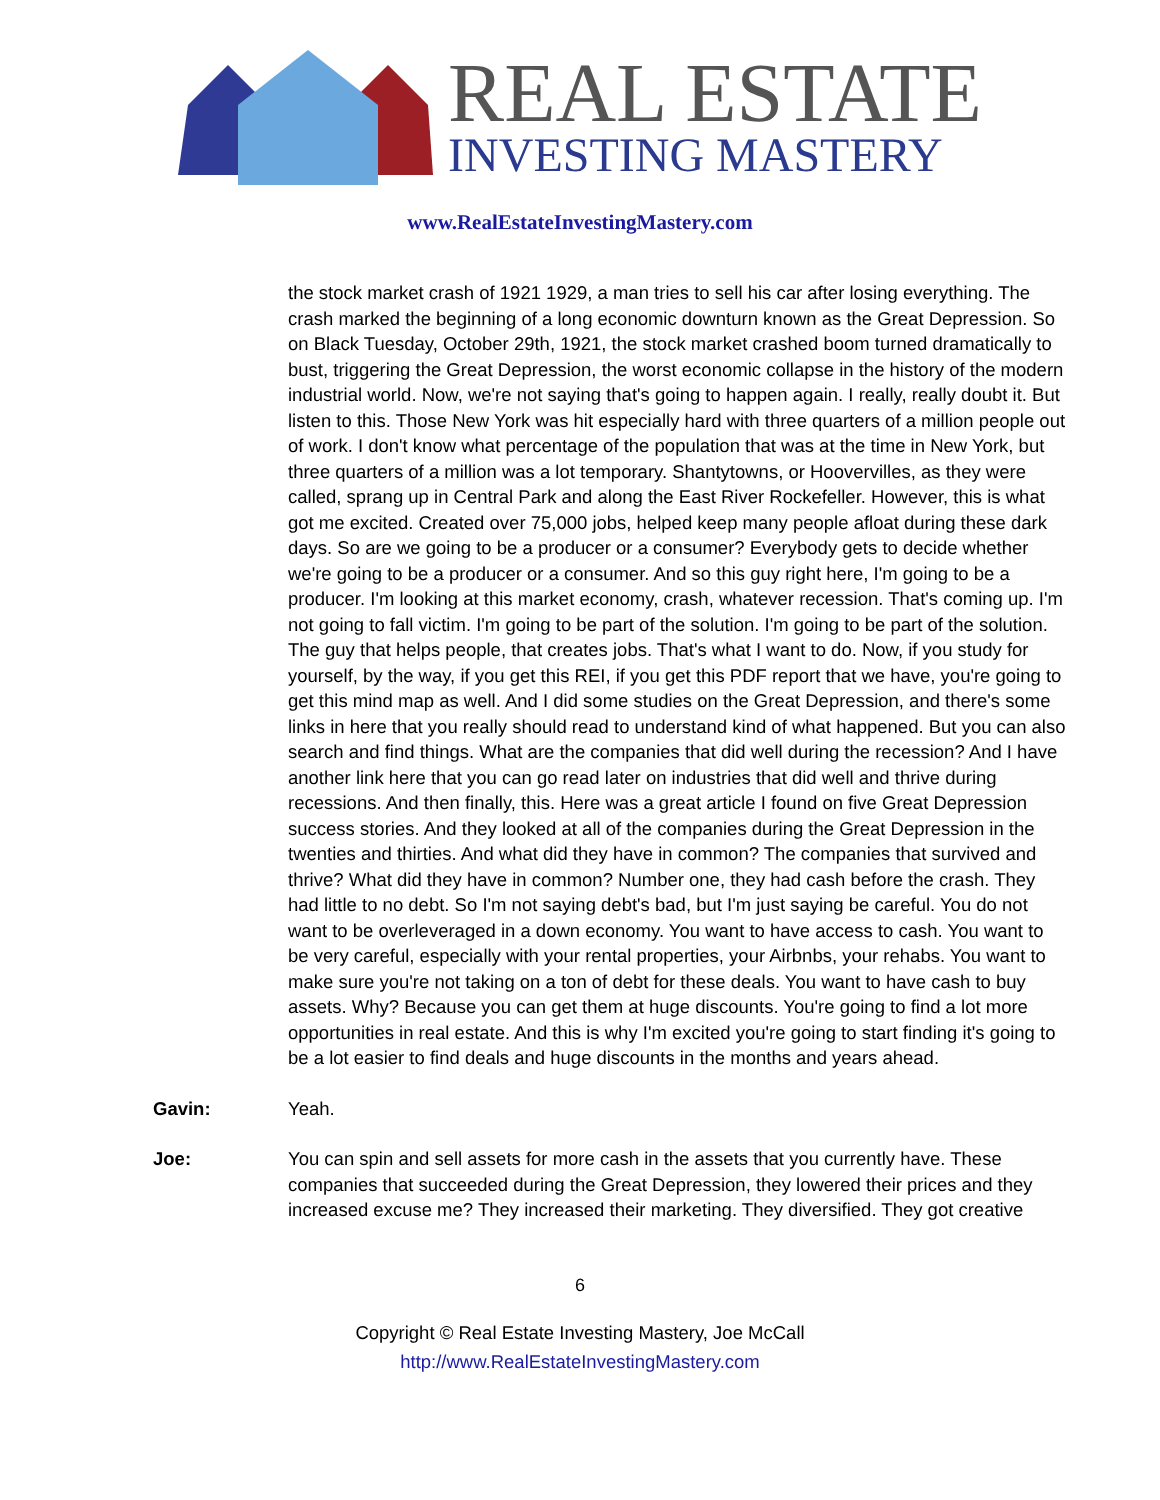REAL ESTATE
INVESTING MASTERY
www.RealEstateInvestingMastery.com
the stock market crash of 1921 1929, a man tries to sell his car after losing everything. The crash marked the beginning of a long economic downturn known as the Great Depression. So on Black Tuesday, October 29th, 1921, the stock market crashed boom turned dramatically to bust, triggering the Great Depression, the worst economic collapse in the history of the modern industrial world. Now, we're not saying that's going to happen again. I really, really doubt it. But listen to this. Those New York was hit especially hard with three quarters of a million people out of work. I don't know what percentage of the population that was at the time in New York, but three quarters of a million was a lot temporary. Shantytowns, or Hoovervilles, as they were called, sprang up in Central Park and along the East River Rockefeller. However, this is what got me excited. Created over 75,000 jobs, helped keep many people afloat during these dark days. So are we going to be a producer or a consumer? Everybody gets to decide whether we're going to be a producer or a consumer. And so this guy right here, I'm going to be a producer. I'm looking at this market economy, crash, whatever recession. That's coming up. I'm not going to fall victim. I'm going to be part of the solution. I'm going to be part of the solution. The guy that helps people, that creates jobs. That's what I want to do. Now, if you study for yourself, by the way, if you get this REI, if you get this PDF report that we have, you're going to get this mind map as well. And I did some studies on the Great Depression, and there's some links in here that you really should read to understand kind of what happened. But you can also search and find things. What are the companies that did well during the recession? And I have another link here that you can go read later on industries that did well and thrive during recessions. And then finally, this. Here was a great article I found on five Great Depression success stories. And they looked at all of the companies during the Great Depression in the twenties and thirties. And what did they have in common? The companies that survived and thrive? What did they have in common? Number one, they had cash before the crash. They had little to no debt. So I'm not saying debt's bad, but I'm just saying be careful. You do not want to be overleveraged in a down economy. You want to have access to cash. You want to be very careful, especially with your rental properties, your Airbnbs, your rehabs. You want to make sure you're not taking on a ton of debt for these deals. You want to have cash to buy assets. Why? Because you can get them at huge discounts. You're going to find a lot more opportunities in real estate. And this is why I'm excited you're going to start finding it's going to be a lot easier to find deals and huge discounts in the months and years ahead.
Gavin: Yeah.
Joe: You can spin and sell assets for more cash in the assets that you currently have. These companies that succeeded during the Great Depression, they lowered their prices and they increased excuse me? They increased their marketing. They diversified. They got creative
6
Copyright © Real Estate Investing Mastery, Joe McCall
http://www.RealEstateInvestingMastery.com